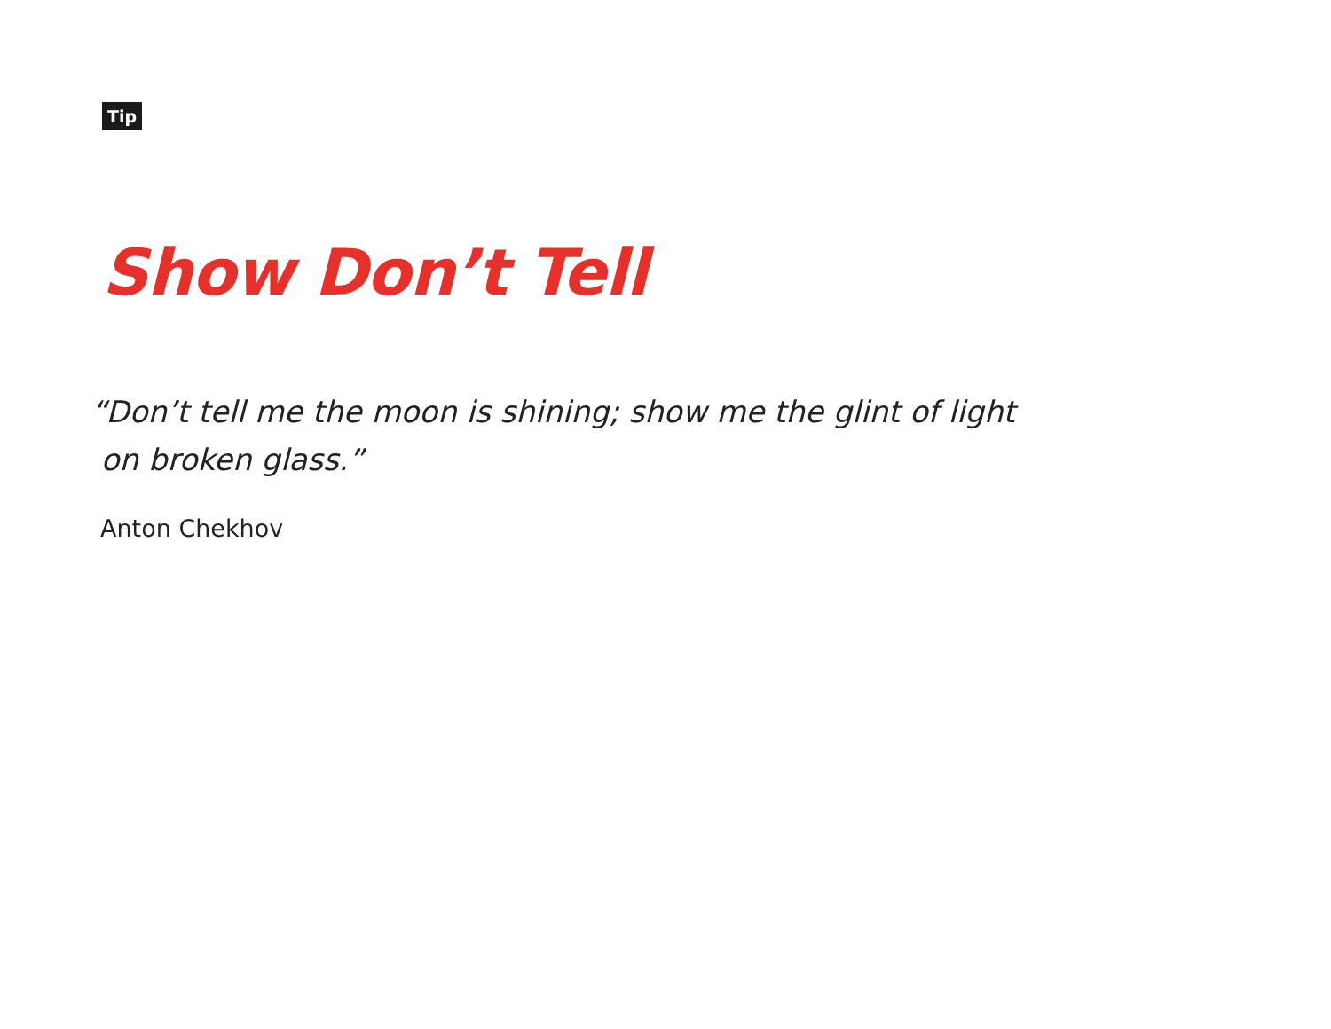Tip
Show Don’t Tell
“Don’t tell me the moon is shining; show me the glint of light
on broken glass.”
Anton Chekhov